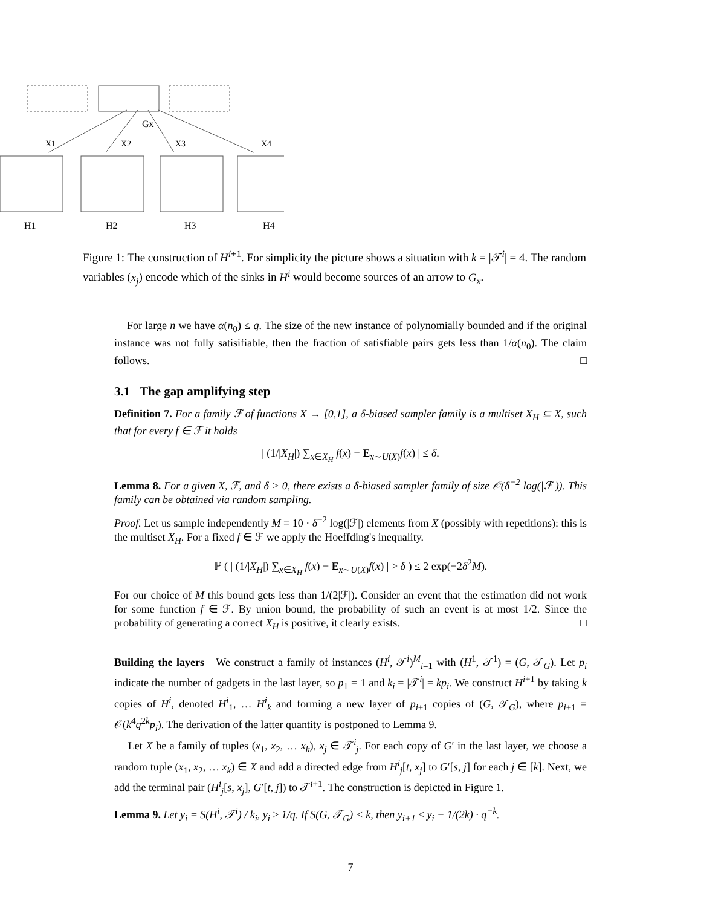Gx
X1
X2
X3
X4
H1
H2
H3
H4
Figure 1: The construction of H<sup>i+1</sup>. For simplicity the picture shows a situation with k = |𝒯<sup>i</sup>| = 4. The random variables (x<sub>j</sub>) encode which of the sinks in H<sup>i</sup> would become sources of an arrow to G<sub>x</sub>.
For large n we have α(n<sub>0</sub>) ≤ q. The size of the new instance of polynomially bounded and if the original instance was not fully satisifiable, then the fraction of satisfiable pairs gets less than 1/α(n<sub>0</sub>). The claim follows. □
3.1 The gap amplifying step
Definition 7. For a family ℱ of functions X → [0,1], a δ-biased sampler family is a multiset X<sub>H</sub> ⊆ X, such that for every f ∈ ℱ it holds
| (1/|X<sub>H</sub>|) ∑<sub>x∈X<sub>H</sub></sub> f(x) − E<sub>x∼U(X)</sub>f(x) | ≤ δ.
Lemma 8. For a given X, ℱ, and δ > 0, there exists a δ-biased sampler family of size 𝒪(δ<sup>−2</sup> log(|ℱ|)). This family can be obtained via random sampling.
Proof. Let us sample independently M = 10 · δ<sup>−2</sup> log(|ℱ|) elements from X (possibly with repetitions): this is the multiset X<sub>H</sub>. For a fixed f ∈ ℱ we apply the Hoeffding's inequality.
ℙ ( | (1/|X<sub>H</sub>|) ∑<sub>x∈X<sub>H</sub></sub> f(x) − E<sub>x∼U(X)</sub>f(x) | > δ ) ≤ 2 exp(−2δ<sup>2</sup>M).
For our choice of M this bound gets less than 1/(2|ℱ|). Consider an event that the estimation did not work for some function f ∈ ℱ. By union bound, the probability of such an event is at most 1/2. Since the probability of generating a correct X<sub>H</sub> is positive, it clearly exists. □
Building the layers We construct a family of instances (H<sup>i</sup>, 𝒯<sup>i</sup>)<sup>M</sup><sub>i=1</sub> with (H<sup>1</sup>, 𝒯<sup>1</sup>) = (G, 𝒯<sub>G</sub>). Let p<sub>i</sub> indicate the number of gadgets in the last layer, so p<sub>1</sub> = 1 and k<sub>i</sub> = |𝒯<sup>i</sup>| = kp<sub>i</sub>. We construct H<sup>i+1</sup> by taking k copies of H<sup>i</sup>, denoted H<sup>i</sup><sub>1</sub>, … H<sup>i</sup><sub>k</sub> and forming a new layer of p<sub>i+1</sub> copies of (G, 𝒯<sub>G</sub>), where p<sub>i+1</sub> = 𝒪(k<sup>4</sup>q<sup>2k</sup>p<sub>i</sub>). The derivation of the latter quantity is postponed to Lemma 9.
Let X be a family of tuples (x<sub>1</sub>, x<sub>2</sub>, … x<sub>k</sub>), x<sub>j</sub> ∈ 𝒯<sup>i</sup><sub>j</sub>. For each copy of G′ in the last layer, we choose a random tuple (x<sub>1</sub>, x<sub>2</sub>, … x<sub>k</sub>) ∈ X and add a directed edge from H<sup>i</sup><sub>j</sub>[t, x<sub>j</sub>] to G′[s, j] for each j ∈ [k]. Next, we add the terminal pair (H<sup>i</sup><sub>j</sub>[s, x<sub>j</sub>], G′[t, j]) to 𝒯<sup>i+1</sup>. The construction is depicted in Figure 1.
Lemma 9. Let y<sub>i</sub> = S(H<sup>i</sup>, 𝒯<sup>i</sup>) / k<sub>i</sub>, y<sub>i</sub> ≥ 1/q. If S(G, 𝒯<sub>G</sub>) < k, then y<sub>i+1</sub> ≤ y<sub>i</sub> − 1/(2k) · q<sup>−k</sup>.
7